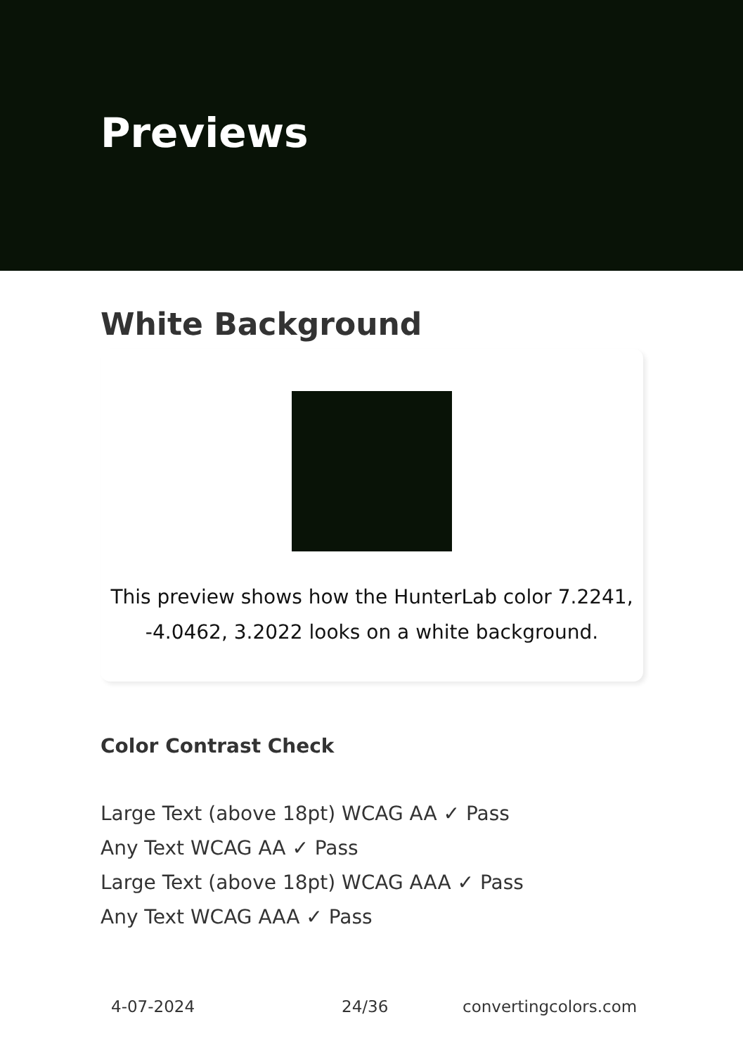Previews
White Background
This preview shows how the HunterLab color 7.2241,
-4.0462, 3.2022 looks on a white background.
Color Contrast Check
Large Text (above 18pt) WCAG AA ✓ Pass
Any Text WCAG AA ✓ Pass
Large Text (above 18pt) WCAG AAA ✓ Pass
Any Text WCAG AAA ✓ Pass
4-07-2024 24/36 convertingcolors.com